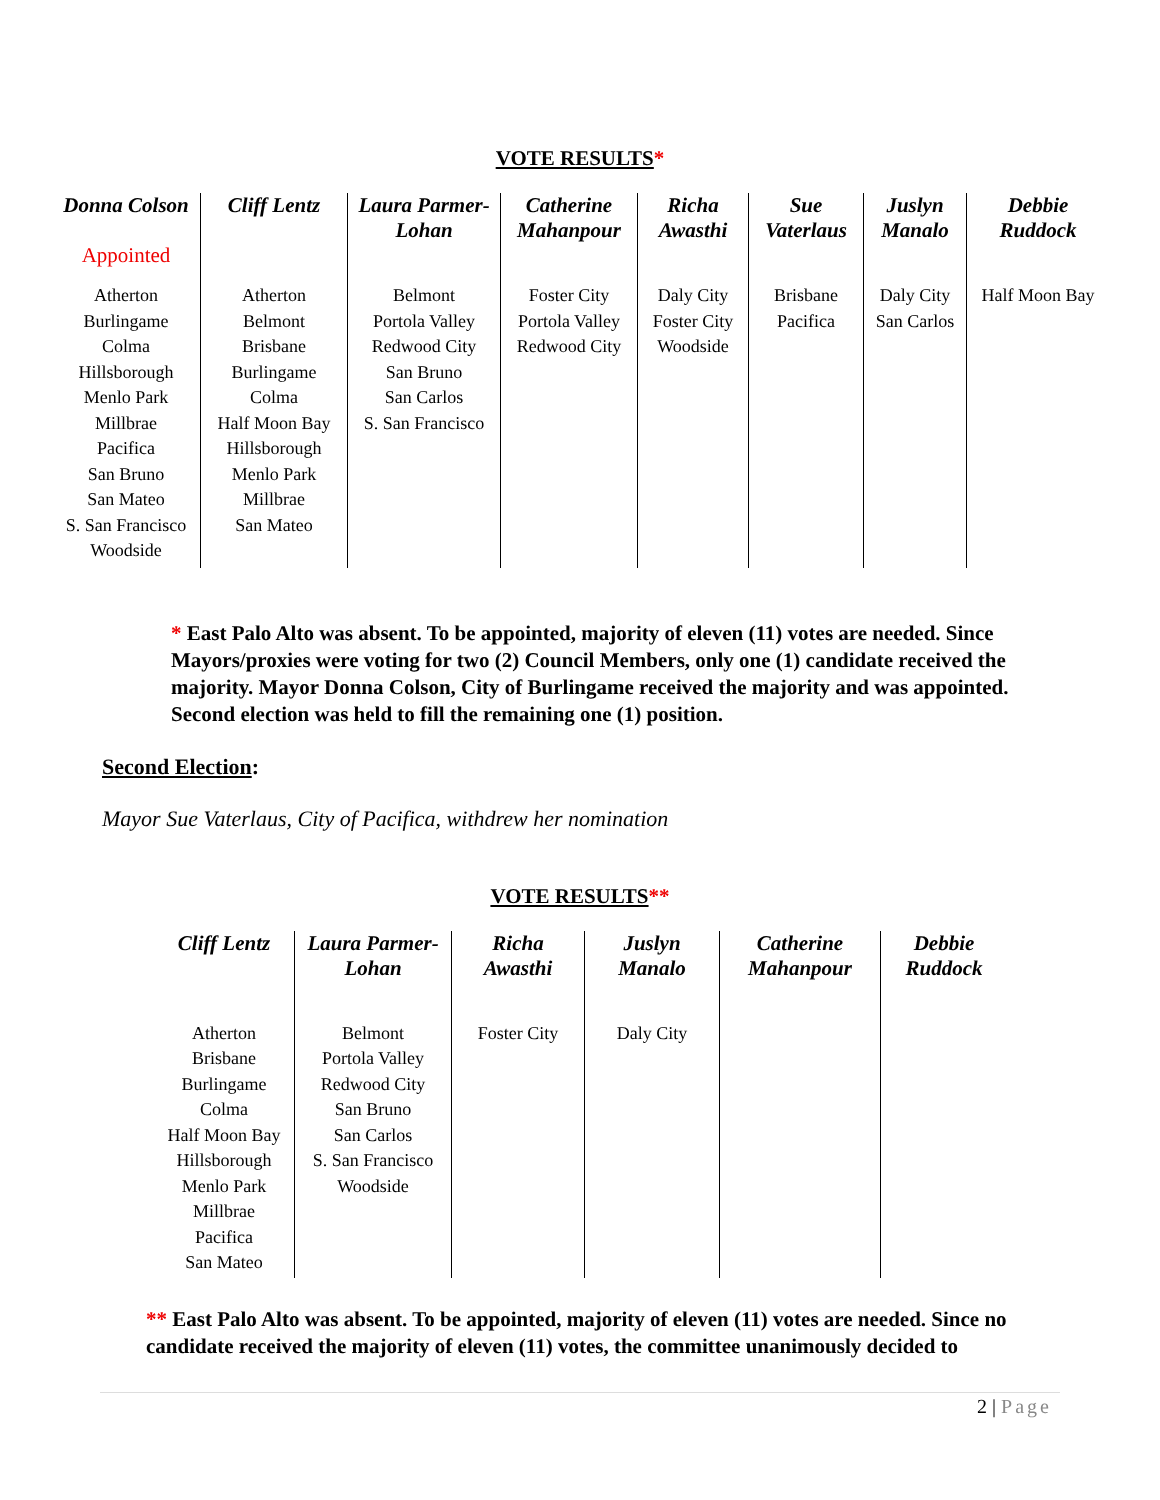VOTE RESULTS*
| Donna Colson Appointed | Cliff Lentz | Laura Parmer-Lohan | Catherine Mahanpour | Richa Awasthi | Sue Vaterlaus | Juslyn Manalo | Debbie Ruddock |
| --- | --- | --- | --- | --- | --- | --- | --- |
| Atherton Burlingame Colma Hillsborough Menlo Park Millbrae Pacifica San Bruno San Mateo S. San Francisco Woodside | Atherton Belmont Brisbane Burlingame Colma Half Moon Bay Hillsborough Menlo Park Millbrae San Mateo | Belmont Portola Valley Redwood City San Bruno San Carlos S. San Francisco | Foster City Portola Valley Redwood City | Daly City Foster City Woodside | Brisbane Pacifica | Daly City San Carlos | Half Moon Bay |
* East Palo Alto was absent. To be appointed, majority of eleven (11) votes are needed. Since Mayors/proxies were voting for two (2) Council Members, only one (1) candidate received the majority. Mayor Donna Colson, City of Burlingame received the majority and was appointed. Second election was held to fill the remaining one (1) position.
Second Election:
Mayor Sue Vaterlaus, City of Pacifica, withdrew her nomination
VOTE RESULTS**
| Cliff Lentz | Laura Parmer-Lohan | Richa Awasthi | Juslyn Manalo | Catherine Mahanpour | Debbie Ruddock |
| --- | --- | --- | --- | --- | --- |
| Atherton Brisbane Burlingame Colma Half Moon Bay Hillsborough Menlo Park Millbrae Pacifica San Mateo | Belmont Portola Valley Redwood City San Bruno San Carlos S. San Francisco Woodside | Foster City | Daly City | | |
** East Palo Alto was absent. To be appointed, majority of eleven (11) votes are needed. Since no candidate received the majority of eleven (11) votes, the committee unanimously decided to
2 | Page